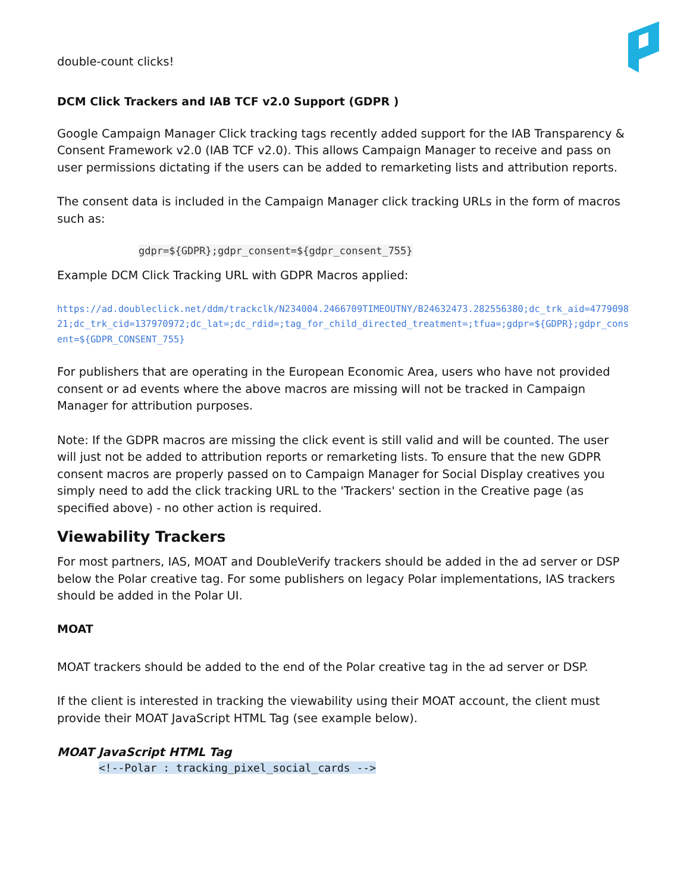double-count clicks!
DCM Click Trackers and IAB TCF v2.0 Support (GDPR )
Google Campaign Manager Click tracking tags recently added support for the IAB Transparency & Consent Framework v2.0 (IAB TCF v2.0). This allows Campaign Manager to receive and pass on user permissions dictating if the users can be added to remarketing lists and attribution reports.
The consent data is included in the Campaign Manager click tracking URLs in the form of macros such as:
gdpr=${GDPR};gdpr_consent=${gdpr_consent_755}
Example DCM Click Tracking URL with GDPR Macros applied:
https://ad.doubleclick.net/ddm/trackclk/N234004.2466709TIMEOUTNY/B24632473.282556380;dc_trk_aid=477909821;dc_trk_cid=137970972;dc_lat=;dc_rdid=;tag_for_child_directed_treatment=;tfua=;gdpr=${GDPR};gdpr_consent=${GDPR_CONSENT_755}
For publishers that are operating in the European Economic Area, users who have not provided consent or ad events where the above macros are missing will not be tracked in Campaign Manager for attribution purposes.
Note: If the GDPR macros are missing the click event is still valid and will be counted. The user will just not be added to attribution reports or remarketing lists. To ensure that the new GDPR consent macros are properly passed on to Campaign Manager for Social Display creatives you simply need to add the click tracking URL to the 'Trackers' section in the Creative page (as specified above) - no other action is required.
Viewability Trackers
For most partners, IAS, MOAT and DoubleVerify trackers should be added in the ad server or DSP below the Polar creative tag. For some publishers on legacy Polar implementations, IAS trackers should be added in the Polar UI.
MOAT
MOAT trackers should be added to the end of the Polar creative tag in the ad server or DSP.
If the client is interested in tracking the viewability using their MOAT account, the client must provide their MOAT JavaScript HTML Tag (see example below).
MOAT JavaScript HTML Tag
<!--Polar : tracking_pixel_social_cards -->